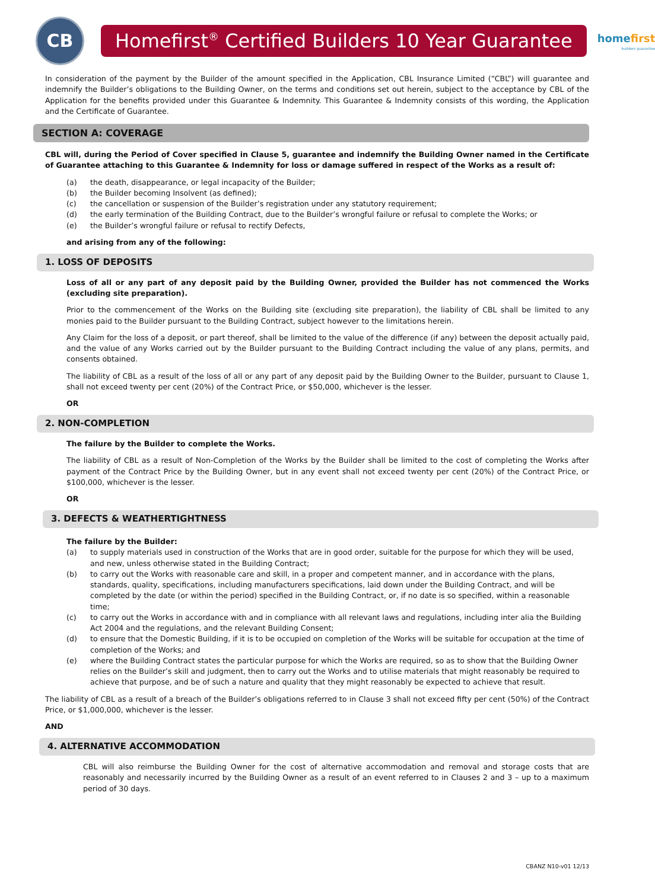CB
Homefirst<sup>®</sup> Certified Builders 10 Year Guarantee
homefirst
builders guarantee
In consideration of the payment by the Builder of the amount specified in the Application, CBL Insurance Limited (“CBL”) will guarantee and indemnify the Builder’s obligations to the Building Owner, on the terms and conditions set out herein, subject to the acceptance by CBL of the Application for the benefits provided under this Guarantee & Indemnity. This Guarantee & Indemnity consists of this wording, the Application and the Certificate of Guarantee.
SECTION A: COVERAGE
CBL will, during the Period of Cover specified in Clause 5, guarantee and indemnify the Building Owner named in the Certificate of Guarantee attaching to this Guarantee & Indemnity for loss or damage suffered in respect of the Works as a result of:
(a) the death, disappearance, or legal incapacity of the Builder;
(b) the Builder becoming Insolvent (as defined);
(c) the cancellation or suspension of the Builder’s registration under any statutory requirement;
(d) the early termination of the Building Contract, due to the Builder’s wrongful failure or refusal to complete the Works; or
(e) the Builder’s wrongful failure or refusal to rectify Defects,
and arising from any of the following:
1. LOSS OF DEPOSITS
Loss of all or any part of any deposit paid by the Building Owner, provided the Builder has not commenced the Works (excluding site preparation).
Prior to the commencement of the Works on the Building site (excluding site preparation), the liability of CBL shall be limited to any monies paid to the Builder pursuant to the Building Contract, subject however to the limitations herein.
Any Claim for the loss of a deposit, or part thereof, shall be limited to the value of the difference (if any) between the deposit actually paid, and the value of any Works carried out by the Builder pursuant to the Building Contract including the value of any plans, permits, and consents obtained.
The liability of CBL as a result of the loss of all or any part of any deposit paid by the Building Owner to the Builder, pursuant to Clause 1, shall not exceed twenty per cent (20%) of the Contract Price, or $50,000, whichever is the lesser.
OR
2. NON-COMPLETION
The failure by the Builder to complete the Works.
The liability of CBL as a result of Non-Completion of the Works by the Builder shall be limited to the cost of completing the Works after payment of the Contract Price by the Building Owner, but in any event shall not exceed twenty per cent (20%) of the Contract Price, or $100,000, whichever is the lesser.
OR
3. DEFECTS & WEATHERTIGHTNESS
The failure by the Builder:
(a) to supply materials used in construction of the Works that are in good order, suitable for the purpose for which they will be used, and new, unless otherwise stated in the Building Contract;
(b) to carry out the Works with reasonable care and skill, in a proper and competent manner, and in accordance with the plans, standards, quality, specifications, including manufacturers specifications, laid down under the Building Contract, and will be completed by the date (or within the period) specified in the Building Contract, or, if no date is so specified, within a reasonable time;
(c) to carry out the Works in accordance with and in compliance with all relevant laws and regulations, including inter alia the Building Act 2004 and the regulations, and the relevant Building Consent;
(d) to ensure that the Domestic Building, if it is to be occupied on completion of the Works will be suitable for occupation at the time of completion of the Works; and
(e) where the Building Contract states the particular purpose for which the Works are required, so as to show that the Building Owner relies on the Builder’s skill and judgment, then to carry out the Works and to utilise materials that might reasonably be required to achieve that purpose, and be of such a nature and quality that they might reasonably be expected to achieve that result.
The liability of CBL as a result of a breach of the Builder’s obligations referred to in Clause 3 shall not exceed fifty per cent (50%) of the Contract Price, or $1,000,000, whichever is the lesser.
AND
4. ALTERNATIVE ACCOMMODATION
CBL will also reimburse the Building Owner for the cost of alternative accommodation and removal and storage costs that are reasonably and necessarily incurred by the Building Owner as a result of an event referred to in Clauses 2 and 3 – up to a maximum period of 30 days.
CBANZ N10-v01 12/13